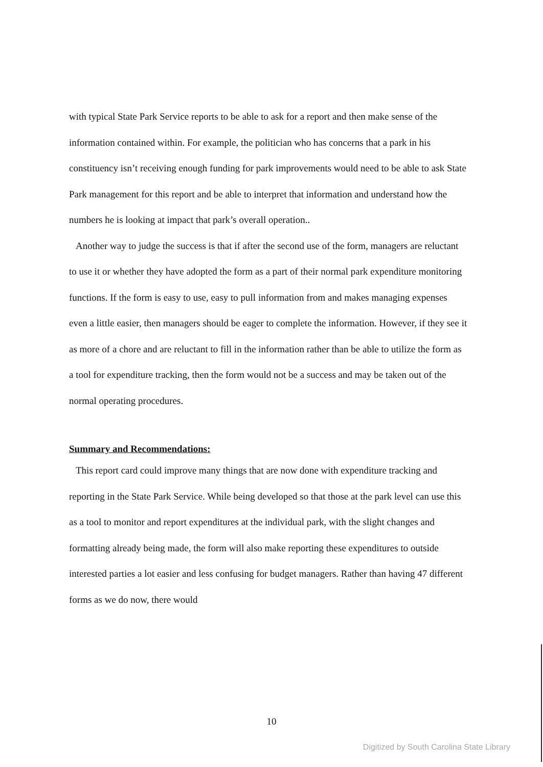with typical State Park Service reports to be able to ask for a report and then make sense of the information contained within. For example, the politician who has concerns that a park in his constituency isn’t receiving enough funding for park improvements would need to be able to ask State Park management for this report and be able to interpret that information and understand how the numbers he is looking at impact that park’s overall operation..
Another way to judge the success is that if after the second use of the form, managers are reluctant to use it or whether they have adopted the form as a part of their normal park expenditure monitoring functions. If the form is easy to use, easy to pull information from and makes managing expenses even a little easier, then managers should be eager to complete the information. However, if they see it as more of a chore and are reluctant to fill in the information rather than be able to utilize the form as a tool for expenditure tracking, then the form would not be a success and may be taken out of the normal operating procedures.
Summary and Recommendations:
This report card could improve many things that are now done with expenditure tracking and reporting in the State Park Service. While being developed so that those at the park level can use this as a tool to monitor and report expenditures at the individual park, with the slight changes and formatting already being made, the form will also make reporting these expenditures to outside interested parties a lot easier and less confusing for budget managers. Rather than having 47 different forms as we do now, there would
10
Digitized by South Carolina State Library